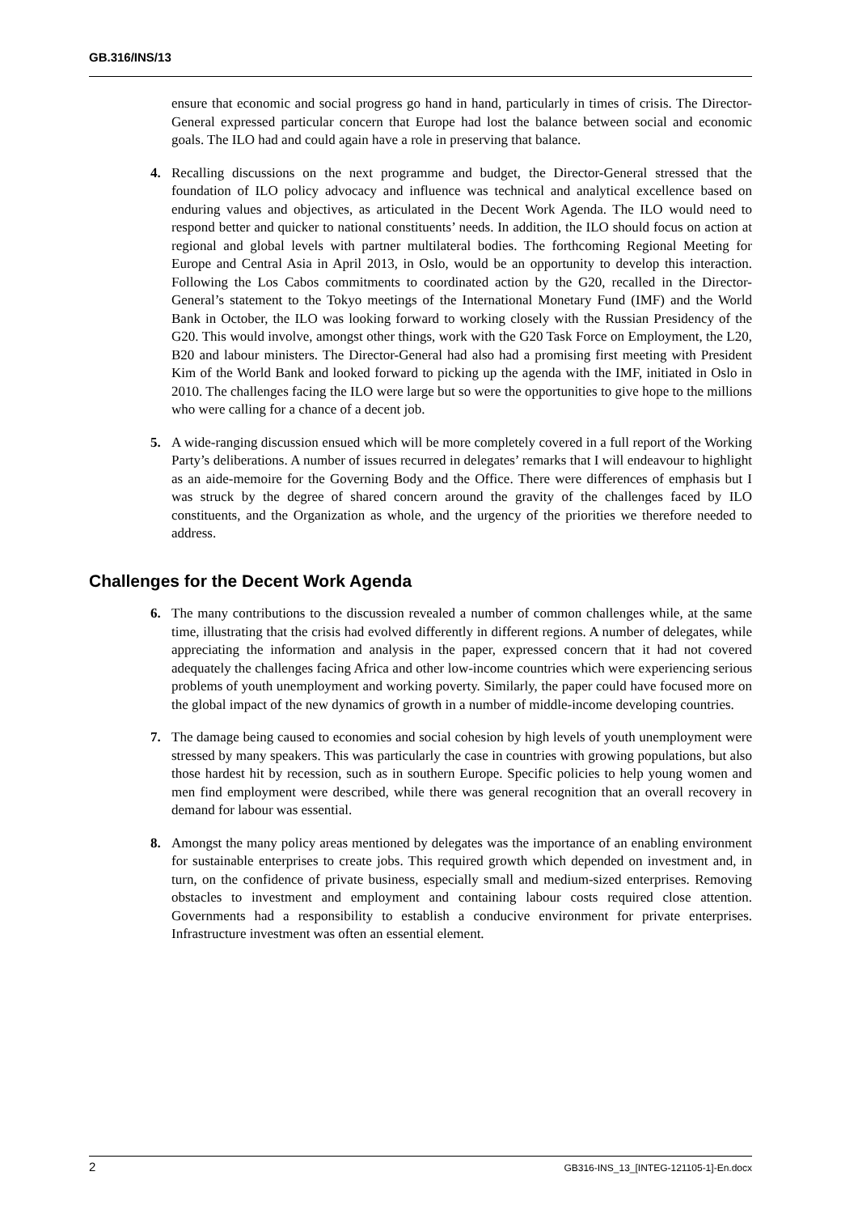GB.316/INS/13
ensure that economic and social progress go hand in hand, particularly in times of crisis. The Director-General expressed particular concern that Europe had lost the balance between social and economic goals. The ILO had and could again have a role in preserving that balance.
4. Recalling discussions on the next programme and budget, the Director-General stressed that the foundation of ILO policy advocacy and influence was technical and analytical excellence based on enduring values and objectives, as articulated in the Decent Work Agenda. The ILO would need to respond better and quicker to national constituents’ needs. In addition, the ILO should focus on action at regional and global levels with partner multilateral bodies. The forthcoming Regional Meeting for Europe and Central Asia in April 2013, in Oslo, would be an opportunity to develop this interaction. Following the Los Cabos commitments to coordinated action by the G20, recalled in the Director-General’s statement to the Tokyo meetings of the International Monetary Fund (IMF) and the World Bank in October, the ILO was looking forward to working closely with the Russian Presidency of the G20. This would involve, amongst other things, work with the G20 Task Force on Employment, the L20, B20 and labour ministers. The Director-General had also had a promising first meeting with President Kim of the World Bank and looked forward to picking up the agenda with the IMF, initiated in Oslo in 2010. The challenges facing the ILO were large but so were the opportunities to give hope to the millions who were calling for a chance of a decent job.
5. A wide-ranging discussion ensued which will be more completely covered in a full report of the Working Party’s deliberations. A number of issues recurred in delegates’ remarks that I will endeavour to highlight as an aide-memoire for the Governing Body and the Office. There were differences of emphasis but I was struck by the degree of shared concern around the gravity of the challenges faced by ILO constituents, and the Organization as whole, and the urgency of the priorities we therefore needed to address.
Challenges for the Decent Work Agenda
6. The many contributions to the discussion revealed a number of common challenges while, at the same time, illustrating that the crisis had evolved differently in different regions. A number of delegates, while appreciating the information and analysis in the paper, expressed concern that it had not covered adequately the challenges facing Africa and other low-income countries which were experiencing serious problems of youth unemployment and working poverty. Similarly, the paper could have focused more on the global impact of the new dynamics of growth in a number of middle-income developing countries.
7. The damage being caused to economies and social cohesion by high levels of youth unemployment were stressed by many speakers. This was particularly the case in countries with growing populations, but also those hardest hit by recession, such as in southern Europe. Specific policies to help young women and men find employment were described, while there was general recognition that an overall recovery in demand for labour was essential.
8. Amongst the many policy areas mentioned by delegates was the importance of an enabling environment for sustainable enterprises to create jobs. This required growth which depended on investment and, in turn, on the confidence of private business, especially small and medium-sized enterprises. Removing obstacles to investment and employment and containing labour costs required close attention. Governments had a responsibility to establish a conducive environment for private enterprises. Infrastructure investment was often an essential element.
2
GB316-INS_13_[INTEG-121105-1]-En.docx